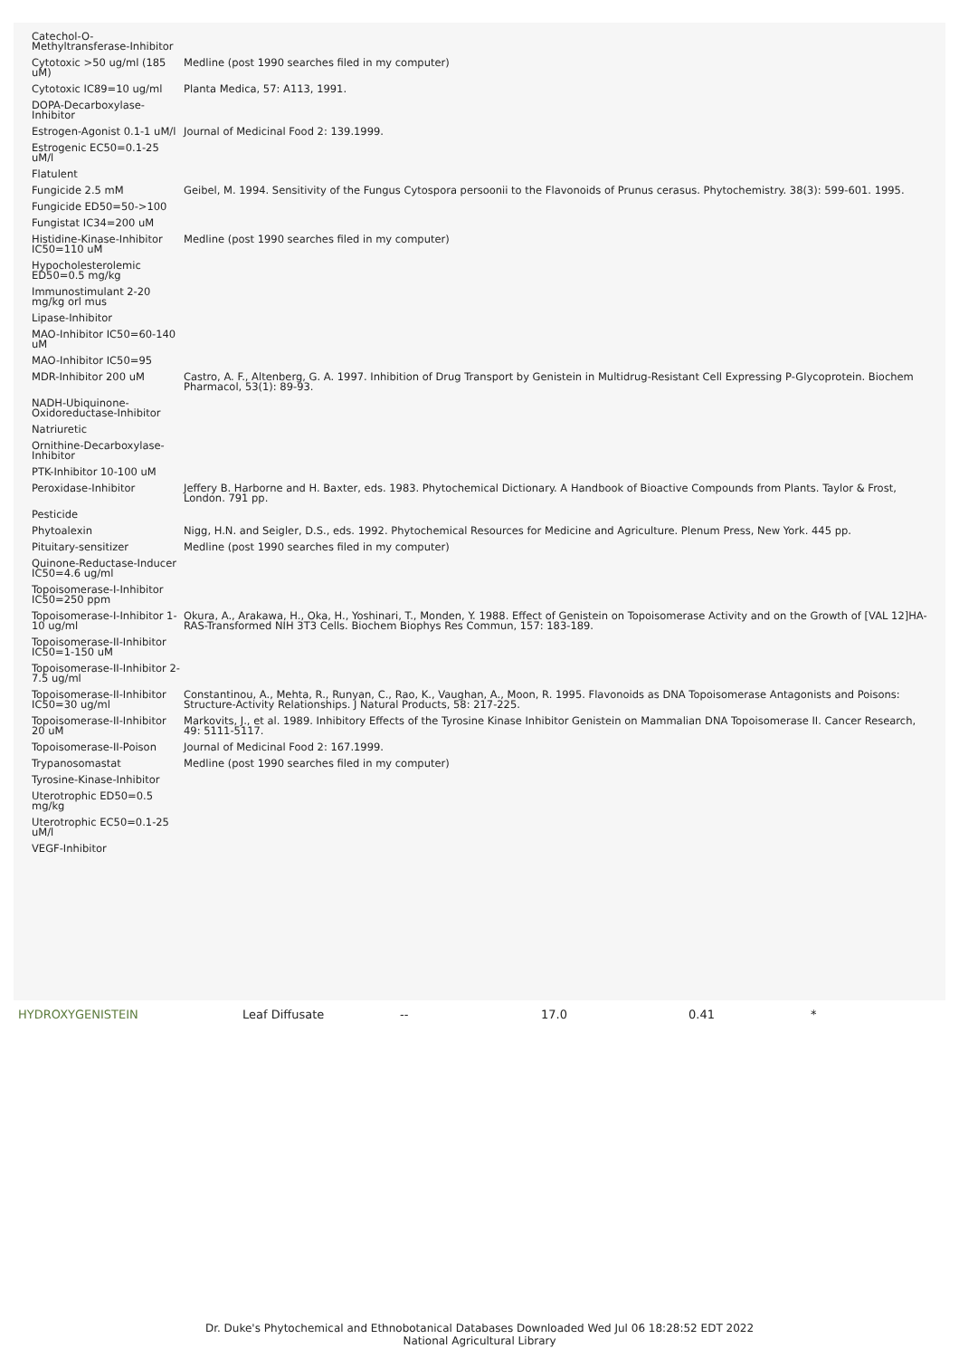| Catechol-O-Methyltransferase-Inhibitor | |
| Cytotoxic >50 ug/ml (185 uM) | Medline (post 1990 searches filed in my computer) |
| Cytotoxic IC89=10 ug/ml | Planta Medica, 57: A113, 1991. |
| DOPA-Decarboxylase-Inhibitor | |
| Estrogen-Agonist 0.1-1 uM/l | Journal of Medicinal Food 2: 139.1999. |
| Estrogenic EC50=0.1-25 uM/l | |
| Flatulent | |
| Fungicide 2.5 mM | Geibel, M. 1994. Sensitivity of the Fungus Cytospora persoonii to the Flavonoids of Prunus cerasus. Phytochemistry. 38(3): 599-601. 1995. |
| Fungicide ED50=50->100 | |
| Fungistat IC34=200 uM | |
| Histidine-Kinase-Inhibitor IC50=110 uM | Medline (post 1990 searches filed in my computer) |
| Hypocholesterolemic ED50=0.5 mg/kg | |
| Immunostimulant 2-20 mg/kg orl mus | |
| Lipase-Inhibitor | |
| MAO-Inhibitor IC50=60-140 uM | |
| MAO-Inhibitor IC50=95 | |
| MDR-Inhibitor 200 uM | Castro, A. F., Altenberg, G. A. 1997. Inhibition of Drug Transport by Genistein in Multidrug-Resistant Cell Expressing P-Glycoprotein. Biochem Pharmacol, 53(1): 89-93. |
| NADH-Ubiquinone-Oxidoreductase-Inhibitor | |
| Natriuretic | |
| Ornithine-Decarboxylase-Inhibitor | |
| PTK-Inhibitor 10-100 uM | |
| Peroxidase-Inhibitor | Jeffery B. Harborne and H. Baxter, eds. 1983. Phytochemical Dictionary. A Handbook of Bioactive Compounds from Plants. Taylor & Frost, London. 791 pp. |
| Pesticide | |
| Phytoalexin | Nigg, H.N. and Seigler, D.S., eds. 1992. Phytochemical Resources for Medicine and Agriculture. Plenum Press, New York. 445 pp. |
| Pituitary-sensitizer | Medline (post 1990 searches filed in my computer) |
| Quinone-Reductase-Inducer IC50=4.6 ug/ml | |
| Topoisomerase-I-Inhibitor IC50=250 ppm | |
| Topoisomerase-I-Inhibitor 1-10 ug/ml | Okura, A., Arakawa, H., Oka, H., Yoshinari, T., Monden, Y. 1988. Effect of Genistein on Topoisomerase Activity and on the Growth of [VAL 12]HA-RAS-Transformed NIH 3T3 Cells. Biochem Biophys Res Commun, 157: 183-189. |
| Topoisomerase-II-Inhibitor IC50=1-150 uM | |
| Topoisomerase-II-Inhibitor 2-7.5 ug/ml | |
| Topoisomerase-II-Inhibitor IC50=30 ug/ml | Constantinou, A., Mehta, R., Runyan, C., Rao, K., Vaughan, A., Moon, R. 1995. Flavonoids as DNA Topoisomerase Antagonists and Poisons: Structure-Activity Relationships. J Natural Products, 58: 217-225. |
| Topoisomerase-II-Inhibitor 20 uM | Markovits, J., et al. 1989. Inhibitory Effects of the Tyrosine Kinase Inhibitor Genistein on Mammalian DNA Topoisomerase II. Cancer Research, 49: 5111-5117. |
| Topoisomerase-II-Poison | Journal of Medicinal Food 2: 167.1999. |
| Trypanosomastat | Medline (post 1990 searches filed in my computer) |
| Tyrosine-Kinase-Inhibitor | |
| Uterotrophic ED50=0.5 mg/kg | |
| Uterotrophic EC50=0.1-25 uM/l | |
| VEGF-Inhibitor | |
| HYDROXYGENISTEIN | Leaf Diffusate | -- | 17.0 | 0.41 | * |
Dr. Duke's Phytochemical and Ethnobotanical Databases Downloaded Wed Jul 06 18:28:52 EDT 2022
National Agricultural Library